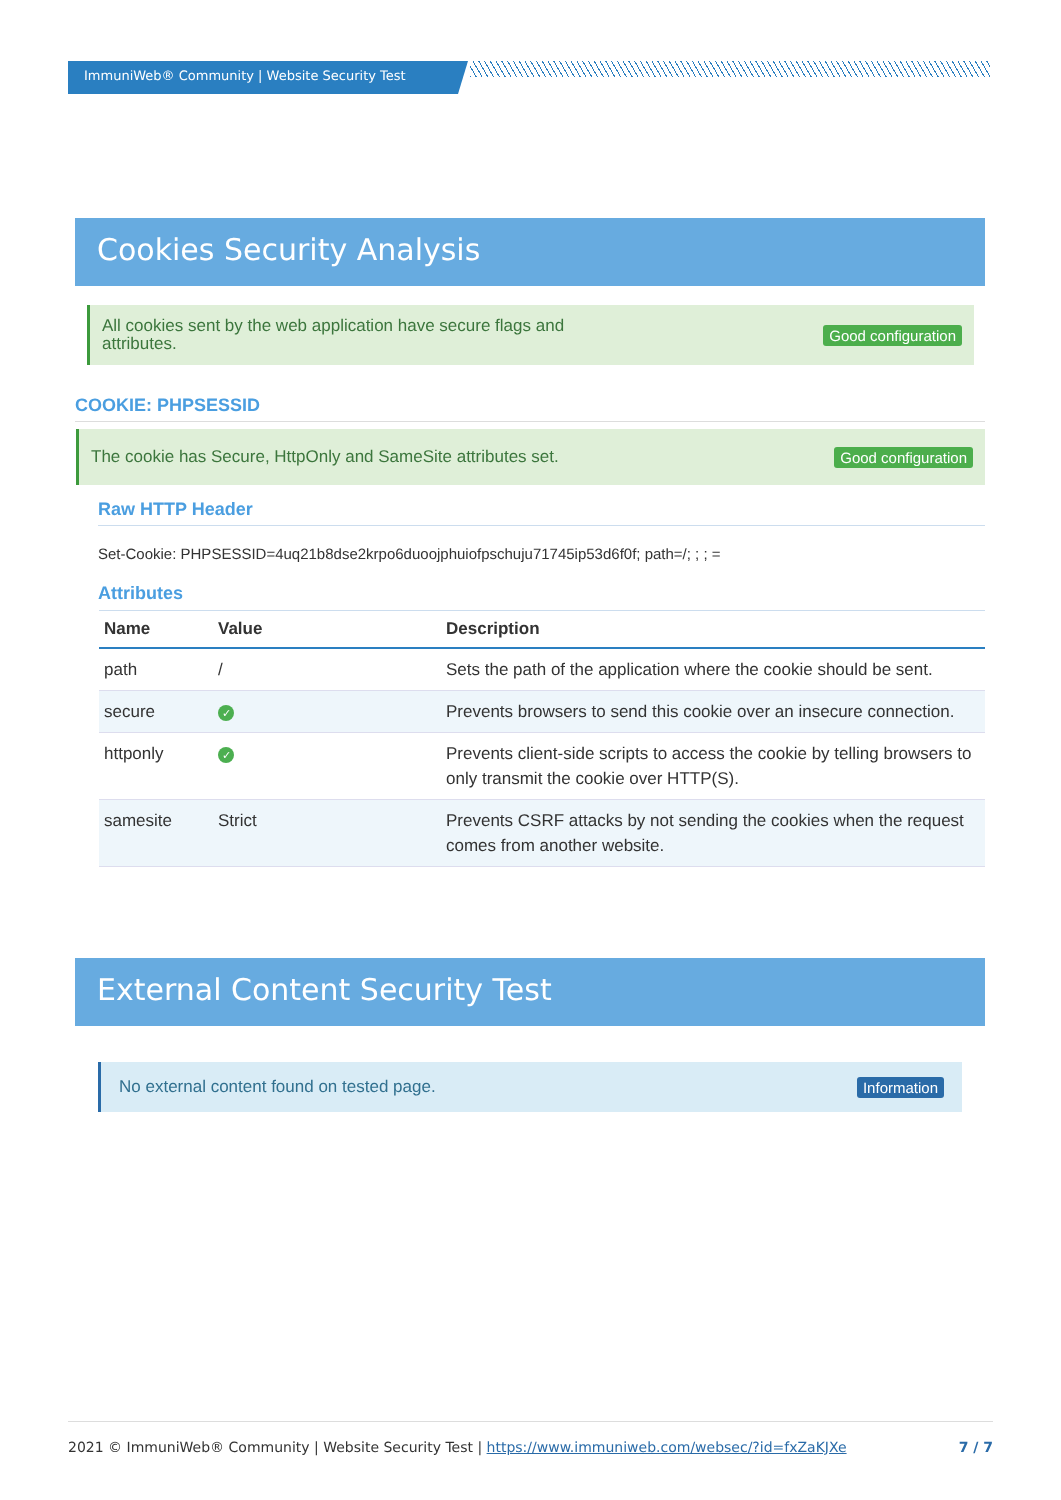ImmuniWeb® Community | Website Security Test
Cookies Security Analysis
All cookies sent by the web application have secure flags and attributes. Good configuration
COOKIE: PHPSESSID
The cookie has Secure, HttpOnly and SameSite attributes set. Good configuration
Raw HTTP Header
Set-Cookie: PHPSESSID=4uq21b8dse2krpo6duoojphuiofpschuju71745ip53d6f0f; path=/; ; ; =
Attributes
| Name | Value | Description |
| --- | --- | --- |
| path | / | Sets the path of the application where the cookie should be sent. |
| secure | ✓ | Prevents browsers to send this cookie over an insecure connection. |
| httponly | ✓ | Prevents client-side scripts to access the cookie by telling browsers to only transmit the cookie over HTTP(S). |
| samesite | Strict | Prevents CSRF attacks by not sending the cookies when the request comes from another website. |
External Content Security Test
No external content found on tested page. Information
2021 © ImmuniWeb® Community | Website Security Test | https://www.immuniweb.com/websec/?id=fxZaKJXe 7 / 7